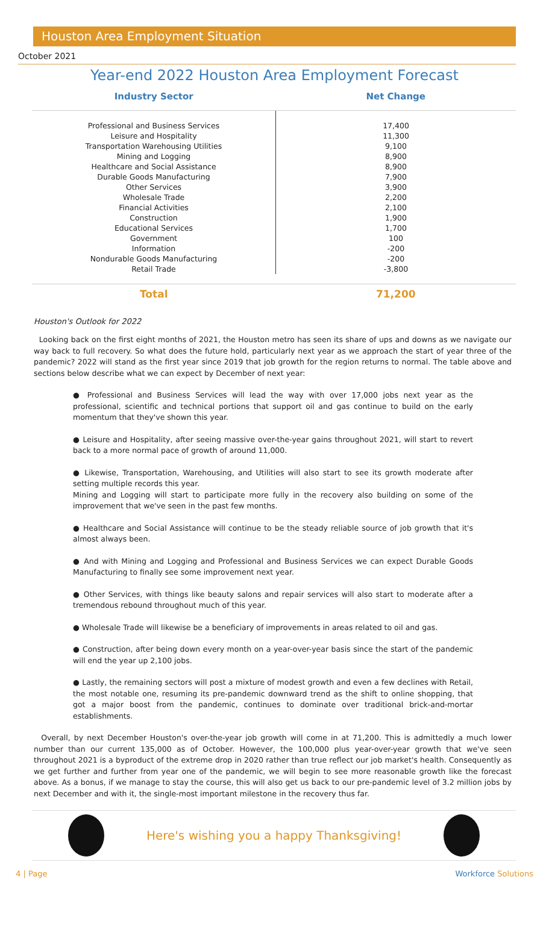Houston Area Employment Situation
October 2021
Year-end 2022 Houston Area Employment Forecast
| Industry Sector | Net Change |
| --- | --- |
| Professional and Business Services | 17,400 |
| Leisure and Hospitality | 11,300 |
| Transportation Warehousing Utilities | 9,100 |
| Mining and Logging | 8,900 |
| Healthcare and Social Assistance | 8,900 |
| Durable Goods Manufacturing | 7,900 |
| Other Services | 3,900 |
| Wholesale Trade | 2,200 |
| Financial Activities | 2,100 |
| Construction | 1,900 |
| Educational Services | 1,700 |
| Government | 100 |
| Information | -200 |
| Nondurable Goods Manufacturing | -200 |
| Retail Trade | -3,800 |
| Total | 71,200 |
Houston's Outlook for 2022
Looking back on the first eight months of 2021, the Houston metro has seen its share of ups and downs as we navigate our way back to full recovery. So what does the future hold, particularly next year as we approach the start of year three of the pandemic? 2022 will stand as the first year since 2019 that job growth for the region returns to normal. The table above and sections below describe what we can expect by December of next year:
● Professional and Business Services will lead the way with over 17,000 jobs next year as the professional, scientific and technical portions that support oil and gas continue to build on the early momentum that they've shown this year.
● Leisure and Hospitality, after seeing massive over-the-year gains throughout 2021, will start to revert back to a more normal pace of growth of around 11,000.
● Likewise, Transportation, Warehousing, and Utilities will also start to see its growth moderate after setting multiple records this year.
Mining and Logging will start to participate more fully in the recovery also building on some of the improvement that we've seen in the past few months.
● Healthcare and Social Assistance will continue to be the steady reliable source of job growth that it's almost always been.
● And with Mining and Logging and Professional and Business Services we can expect Durable Goods Manufacturing to finally see some improvement next year.
● Other Services, with things like beauty salons and repair services will also start to moderate after a tremendous rebound throughout much of this year.
● Wholesale Trade will likewise be a beneficiary of improvements in areas related to oil and gas.
● Construction, after being down every month on a year-over-year basis since the start of the pandemic will end the year up 2,100 jobs.
● Lastly, the remaining sectors will post a mixture of modest growth and even a few declines with Retail, the most notable one, resuming its pre-pandemic downward trend as the shift to online shopping, that got a major boost from the pandemic, continues to dominate over traditional brick-and-mortar establishments.
Overall, by next December Houston's over-the-year job growth will come in at 71,200. This is admittedly a much lower number than our current 135,000 as of October. However, the 100,000 plus year-over-year growth that we've seen throughout 2021 is a byproduct of the extreme drop in 2020 rather than true reflect our job market's health. Consequently as we get further and further from year one of the pandemic, we will begin to see more reasonable growth like the forecast above. As a bonus, if we manage to stay the course, this will also get us back to our pre-pandemic level of 3.2 million jobs by next December and with it, the single-most important milestone in the recovery thus far.
Here's wishing you a happy Thanksgiving!
4 | Page Workforce Solutions